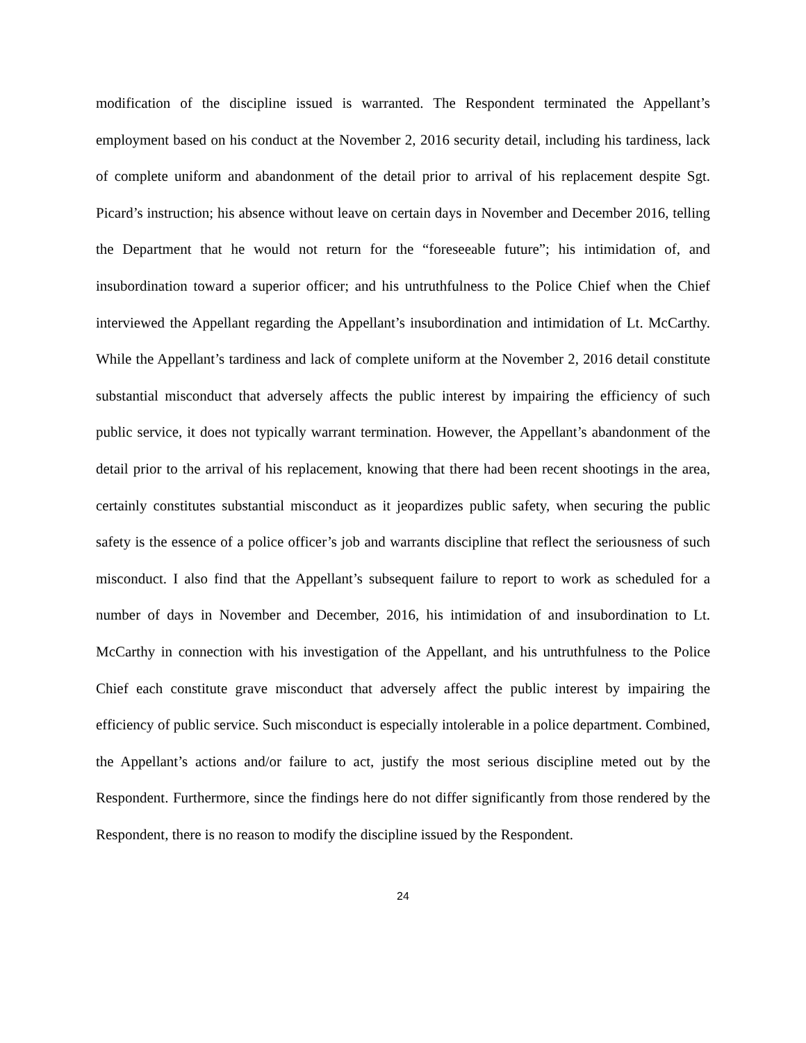modification of the discipline issued is warranted. The Respondent terminated the Appellant’s employment based on his conduct at the November 2, 2016 security detail, including his tardiness, lack of complete uniform and abandonment of the detail prior to arrival of his replacement despite Sgt. Picard’s instruction; his absence without leave on certain days in November and December 2016, telling the Department that he would not return for the “foreseeable future”; his intimidation of, and insubordination toward a superior officer; and his untruthfulness to the Police Chief when the Chief interviewed the Appellant regarding the Appellant’s insubordination and intimidation of Lt. McCarthy. While the Appellant’s tardiness and lack of complete uniform at the November 2, 2016 detail constitute substantial misconduct that adversely affects the public interest by impairing the efficiency of such public service, it does not typically warrant termination. However, the Appellant’s abandonment of the detail prior to the arrival of his replacement, knowing that there had been recent shootings in the area, certainly constitutes substantial misconduct as it jeopardizes public safety, when securing the public safety is the essence of a police officer’s job and warrants discipline that reflect the seriousness of such misconduct. I also find that the Appellant’s subsequent failure to report to work as scheduled for a number of days in November and December, 2016, his intimidation of and insubordination to Lt. McCarthy in connection with his investigation of the Appellant, and his untruthfulness to the Police Chief each constitute grave misconduct that adversely affect the public interest by impairing the efficiency of public service. Such misconduct is especially intolerable in a police department. Combined, the Appellant’s actions and/or failure to act, justify the most serious discipline meted out by the Respondent. Furthermore, since the findings here do not differ significantly from those rendered by the Respondent, there is no reason to modify the discipline issued by the Respondent.
24